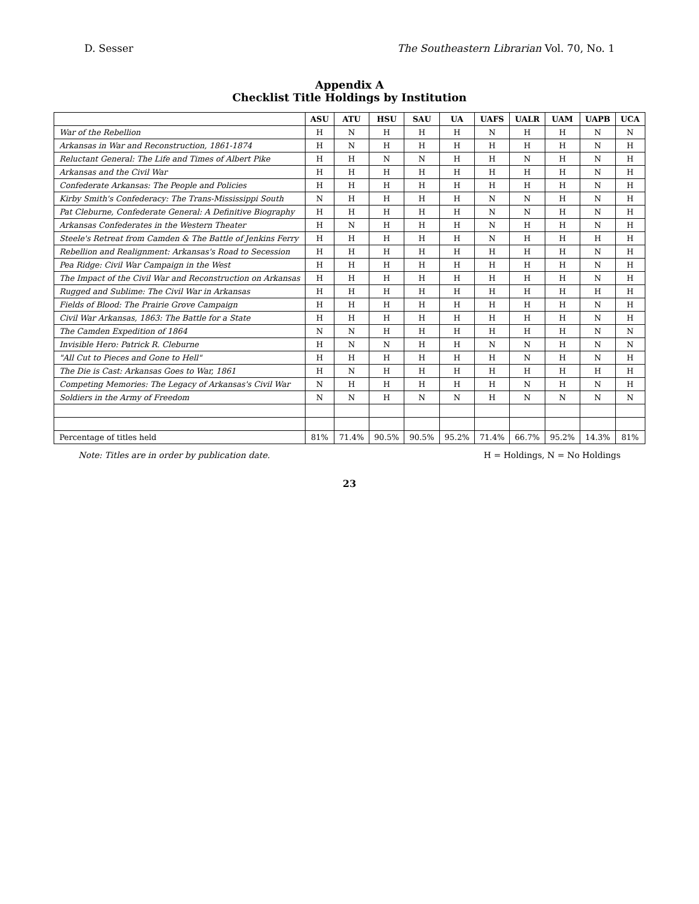D. Sesser The Southeastern Librarian Vol. 70, No. 1
Appendix A
Checklist Title Holdings by Institution
| | ASU | ATU | HSU | SAU | UA | UAFS | UALR | UAM | UAPB | UCA |
| --- | --- | --- | --- | --- | --- | --- | --- | --- | --- | --- |
| War of the Rebellion | H | N | H | H | H | N | H | H | N | N |
| Arkansas in War and Reconstruction, 1861-1874 | H | N | H | H | H | H | H | H | N | H |
| Reluctant General: The Life and Times of Albert Pike | H | H | N | N | H | H | N | H | N | H |
| Arkansas and the Civil War | H | H | H | H | H | H | H | H | N | H |
| Confederate Arkansas: The People and Policies | H | H | H | H | H | H | H | H | N | H |
| Kirby Smith's Confederacy: The Trans-Mississippi South | N | H | H | H | H | N | N | H | N | H |
| Pat Cleburne, Confederate General: A Definitive Biography | H | H | H | H | H | N | N | H | N | H |
| Arkansas Confederates in the Western Theater | H | N | H | H | H | N | H | H | N | H |
| Steele's Retreat from Camden & The Battle of Jenkins Ferry | H | H | H | H | H | N | H | H | H | H |
| Rebellion and Realignment: Arkansas's Road to Secession | H | H | H | H | H | H | H | H | N | H |
| Pea Ridge: Civil War Campaign in the West | H | H | H | H | H | H | H | H | N | H |
| The Impact of the Civil War and Reconstruction on Arkansas | H | H | H | H | H | H | H | H | N | H |
| Rugged and Sublime: The Civil War in Arkansas | H | H | H | H | H | H | H | H | H | H |
| Fields of Blood: The Prairie Grove Campaign | H | H | H | H | H | H | H | H | N | H |
| Civil War Arkansas, 1863: The Battle for a State | H | H | H | H | H | H | H | H | N | H |
| The Camden Expedition of 1864 | N | N | H | H | H | H | H | H | N | N |
| Invisible Hero: Patrick R. Cleburne | H | N | N | H | H | N | N | H | N | N |
| "All Cut to Pieces and Gone to Hell" | H | H | H | H | H | H | N | H | N | H |
| The Die is Cast: Arkansas Goes to War, 1861 | H | N | H | H | H | H | H | H | H | H |
| Competing Memories: The Legacy of Arkansas's Civil War | N | H | H | H | H | H | N | H | N | H |
| Soldiers in the Army of Freedom | N | N | H | N | N | H | N | N | N | N |
| Percentage of titles held | 81% | 71.4% | 90.5% | 90.5% | 95.2% | 71.4% | 66.7% | 95.2% | 14.3% | 81% |
Note: Titles are in order by publication date. H = Holdings, N = No Holdings
23